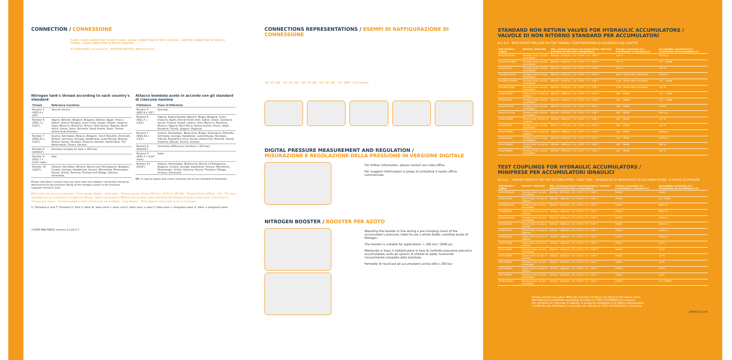CONNECTION / CONNESSIONE
PURGE · HOSE CONNECTION TO INPUT VALVE · GAUGE CONNECTION TO TEST COUPLING · ADAPTER CONNECTION TO M28X1,5 THREAD · HOSE CONNECTION TO BOTTLE ADAPTER
ACCUMULATOR / Accumulatore NITROGEN BOTTLE / Bombola Azoto
Nitrogen tank's thread according to each country's standard
| Thread | Reference Countries |
| --- | --- |
| Number 5 (W25.4 x 1/8") | Special version |
| Number 6 (W21.7 x 1/14") | Algeria, Bahrain, Belgium, Bulgaria, Djibouti, Egypt, France, Gabon, Greece Hungary, Ivory Coast, Jordan, Kuwait, Lebanon, Libya, Morocco, Mauritius, Mexico, New Guinea, Nigeria, North Africa, Oman, Qatar, Romania, Saudi Arabia, Spain, Tunisia, United Arab Emirates. |
| Number 7 (W24.32 x 1/14") | Austria, Azerbaijan, Belarus, Belgium, Czech Republic, Denmark, Finland, Germany, Georgia, Kazakhstan, Luxembourg, Norway, Poland, Russia, Slovakia, Slovenia, Sweden, Switzerland, The Netherlands, Turkey, Ukraine. |
| Number 8 (W30X2") | Germany (usually for tank > 200 bar) |
| Number 9 (W21.7 x 1/14" male) | Italy |
| Number 10 (G3/4") | Albania, Azerbaijan, Belarus, Bosnia and Herzegovina, Bulgaria, Croatia, Georgia, Kazakhstan, Kosovo, Macedonia, Montenegro, Russia, Serbia, Slovenia, Trinidad and Tobago, Ukraine, Venezuela. |
Please note:Each country may use more than one adaptor connection thread as determined by the pressure rating of the nitrogen vessel or the pressure regulator thread if used.
Attacco bombola azoto in accordo con gli standard di ciascuna nazione
| Filettatura | Paesi di Riferiento |
| --- | --- |
| Number 5 (W25.4 x 1/8") | Speciale |
| Numero 6 (W21.7 x 1/14") | Algeria, Arabia Saudita, Bahrein, Belgio, Bulgaria, Costa D'avorio, Egitto, Emirati Arabi Uniti, Gabon, Gibuti, Giordania, Grecia, Francia, Kuwait, Libano, Libia, Marocco, Mauritius, Messico, Nigeria, Nord Africa, Nuova Guinea, Oman, Qatar, Romania, Tunisia, Spagna, Ungheria. |
| Numero 7 (W24.32 x 1/14") | Austria, Azerbaigian, Bielorussia, Belgio, Danimarca, Finlandia, Germania, Georgia, Kazakistan, Lussemburgo, Norvegia, Polonia, Repubblica Ceca, Russia, Slovacchia, Slovenia, Svezia, Svizzera, Olanda, Turchia, Ucraina. |
| Numero 8 (W30X2") | Germania (diffusa per bombole > 200 bar) |
| Numero 9 (W21.7 x 1/14" male) | Italia |
| Numero 10 (G3/4") | Albania, Azerbaigian, Bielorussia, Bosnia ed Erzegovina, Bulgaria, Croazia, Georgia, Kazakistan, Kosovo, Macedonia, Montenegro, Serbia, Slovenia, Russia, Trinidad e Tobago, Ucraina, Venezuela. |
NB: In ciascun paese può essere presente più di uno standard di filettatura.
Bleed valve for pressure regulation · Direct gauge adapter · Input valve · Pressure gauge Version D63 mm: (0-25) (0-250) Bar · Standard Pmax 400bar - 2mt · The hose assembly can be customized in length and fittings · Direct connection to M28x1,5 accumulator valve with 6mm A/F Hexagonal socket-head screw · Connection to nitrogen gas source · Standard adapters other thread sizes are available · Long Adapter · Short adapter Connection to the accumulator
S: Threaded or slick T: Threaded U: Slick V: Valve W: Valve stem + valve core X: Valve stem + valve Y: Valve stem + integrated valve Z: Valve + integrated valve
3 ANTE MINI PRESS versione 2.indd 5-7
CONNECTIONS REPRESENTATIONS / ESEMPI DI RAFFIGURAZIONE DI CONNESSIONE
7/8"-14" UNF 7/8"-14" UNF 7/8"-14" UNF 5/8"-18" UNF 1/4"- BSPP 5/16 Adaptor
DIGITAL PRESSURE MEASUREMENT AND REGULATION /
MISURAZIONE E REGOLAZIONE DELLA PRESSIONE IN VERSIONE DIGITALE
For further information, please contact our sales office.
Per maggiori informazioni si prega di contattare il nostro ufficio commerciale.
NITROGEN BOOSTER / BOOSTER PER AZOTO
Mounting the booster in line during a pre-charging check of the accumulator's pressure, helps to use a whole bottle, avoiding waste of Nitrogen.
The booster is suitable for applications > 200 bar / 2900 psi.
Montando in linea il moltiplicatore in fase di controllo pressione precarica accumulatore, evita gli sprechi di utilizzo di azoto, favorendo l'esaurimento completo della bombola.
Permette di ricaricare gli accumulatori anche oltre i 200 bar.
STANDARD NON RETURN VALVES FOR HYDRAULIC ACCUMULATORS /
VALVOLE DI NON RITORNO STANDARD PER ACCUMULATORI
N.1 N.2 WITH SAFETY MILLING ON THE THREAD / CON FRESATURA DI SICUREZZA SUL FILETTO
| Part Number / Codice | Material / Materiale | Max. working pressure and temperature / Massima pressione di esercizio e temperatura | Charger connection (1) / Connessione a caricatore (1) | Accumulator connection (2) / Connessione ad accumulatore (2) |
| --- | --- | --- | --- | --- |
| N1AZ141015AI | Stainless steel / Acciaio inossidabile | 600 bar – 8700 psi / -25 +120°C -77 + 248° F | 1/4" G | M10X1,5 |
| N1AZ1412UNFAI | Stainless steel / Acciaio inossidabile | 600 bar – 8700 psi / -25 +120°C -77 + 248° F | 1/4" G | 1/2" – 20UNF |
| N1AZ1414AI | Stainless steel / Acciaio inossidabile | 600 bar – 8700 psi / -25 +120°C -77 + 248° F | 1/4" G | 1/4" G |
| N1AZ8V11015AI | Stainless steel / Acciaio inossidabile | 600 bar – 8700 psi / -25 +120°C -77 + 248° F | 5/16"- 32UNF (8V1) (Schrader) | M10X1,5 |
| N1AZ8V112UNFAI | Stainless steel / Acciaio inossidabile | 600 bar – 8700 psi / -25 +120°C -77 + 248° F | 5/16"- 32UNF (8V1) (Schrader) | 1/2" – 20UNF |
| N1AZ8V1G14AI | Stainless steel / Acciaio inossidabile | 600 bar – 8700 psi / -25 +120°C -77 + 248° F | 5/16"- 32UNF (8V1) (Schrader) | 1/4" G |
| N1AZV10N00 | Carbon steel / Acciaio al carbonio | 400 bar – 5800 psi / -25 +120°C -77 + 248° F | 5/8" – 18UNF | 1/2" – 20UNF |
| N1AZV10NAI | Stainless steel / Acciaio inossidabile | 600 bar – 8700 psi / -25 +120°C -77 + 248° F | 5/8" – 18UNF | 1/2" – 20UNF |
| N1AZV10X1AI | Stainless steel / Acciaio inossidabile | 600 bar – 8700 psi / -25 +120°C -77 + 248° F | 5/8" – 18UNF | M10X1 |
| N1AZV12X15AI | Stainless steel / Acciaio inossidabile | 600 bar – 8700 psi / -25 +120°C -77 + 248° F | 5/8" – 18UNF | M12x1,5 |
| N1AZV14N00 | Carbon steel / Acciaio al carbonio | 400 bar – 5800 psi / -25 +120°C -77 + 248° F | 5/8" – 18UNF | 1/4" G |
| N1AZV14NAI | Stainless steel / Acciaio inossidabile | 600 bar – 8700 psi / -25 +120°C -77 + 248° F | 5/8" – 18UNF | 1/4" G |
| N1AZV15N00 | Carbon steel / Acciaio al carbonio | 400 bar – 5800 psi / -25 +120°C -77 + 248° F | 5/8" – 18UNF | M10X1,5 |
| N1AZV15NAI | Stainless steel / Acciaio inossidabile | 600 bar – 8700 psi / -25 +120°C -77 + 248° F | 5/8" – 18UNF | M10X1,5 |
| N1AZV38N00 | Carbon steel / Acciaio al carbonio | 400 bar – 5800 psi / -25 +120°C -77 + 248° F | 5/8" – 18UNF | 3/8" G |
| N1AZV38NAI | Stainless steel / Acciaio inossidabile | 600 bar – 8700 psi / -25 +120°C -77 + 248° F | 5/8" – 18UNF | 3/8" G |
TEST COUPLINGS FOR HYDRAULIC ACCUMULATORS /
MINIPRESE PER ACCUMULATORI IDRAULICI
N1 N.2 - MOUNT DIRECTLY ON THE ACCUMULATOR - LEAK FREE - POSSIBILITÀ DI MONTAGGIO SU ACCUMULATORE - A PROVA DI PERDITA
| Part Number / Codice | Material / Materiale | Max. working pressure and temperature / Massima pressione di esercizio e temperatura | Charger connection (1) / Connessione a caricatore (1) | Accumulator connection (2) / Connessione ad accumulatore (2) |
| --- | --- | --- | --- | --- |
| N10110X10AIC | Stainless steel / Acciaio inossidabile | 600 bar – 8700 psi / -25 +120°C -77 + 248° F | M16X2 | M10X1 |
| N10112X20C | Carbon steel / Acciaio al carbonio | 400 bar – 5800 psi / -25 +120°C -77 + 248° F | M16X2 | 1/2"-20UNF |
| N10408X12AIC | Stainless steel / Acciaio inossidabile | 600 bar – 8700 psi / -25 +120°C -77 + 248° F | M16X2 | M8X1,25 |
| N10408X12C | Carbon steel / Acciaio al carbonio | 400 bar – 5800 psi / -25 +120°C -77 + 248° F | M16X2 | M8X1,25 |
| N10410X15AIC | Stainless steel / Acciaio inossidabile | 600 bar – 8700 psi / -25 +120°C -77 + 248° F | M16X2 | M10X1,5 |
| N10410X15C | Carbon steel / Acciaio al carbonio | 400 bar – 5800 psi / -25 +120°C -77 + 248° F | M16X2 | M10X1,5 |
| N10614X15C | Carbon steel / Acciaio al carbonio | 400 bar – 5800 psi / -25 +120°C -77 + 248° F | M16X2 | M14X1,5 |
| N10616X15C | Carbon steel / Acciaio al carbonio | 400 bar – 5800 psi / -25 +120°C -77 + 248° F | M16X2 | M16X1,5 |
| N10712G00C | Carbon steel / Acciaio al carbonio | 400 bar – 5800 psi / -25 +120°C -77 + 248° F | M16X2 | 1/2"G |
| N10712GAIC | Stainless steel / Acciaio inossidabile | 600 bar – 8700 psi / -25 +120°C -77 + 248° F | M16X2 | 1/2"G |
| N10714G00C | Carbon steel / Acciaio al carbonio | 400 bar – 5800 psi / -25 +120°C -77 + 248° F | M16X2 | 1/4"G |
| N10714GAIC | Stainless steel / Acciaio inossidabile | 600 bar – 8700 psi / -25 +120°C -77 + 248° F | M16X2 | 1/4"G |
| N10718G00C | Carbon steel / Acciaio al carbonio | 400 bar – 5800 psi / -25 +120°C -77 + 248° F | M16X2 | 1/8"G |
| N10718GAIC | Stainless steel / Acciaio inossidabile | 600 bar – 8700 psi / -25 +120°C -77 + 248° F | M16X2 | 1/8"G |
| N1091214AIC | Stainless steel / Acciaio inossidabile | 600 bar – 8700 psi / -25 +120°C -77 + 248° F | M16X2 | 1/2"-14NPTF |
Please contact our sales office for required versions not listed in the above chart.
Manufacturer Certificate according to article 4.3 PED 2014/68/UE on request.
Per versioni non elencate in tabella, si prega di contattare il ns ufficio commerciale.
Certificato del Produttore in accordo con articolo 4.3 PED 2014/68/UE su richiesta.
28/09/22 11:43